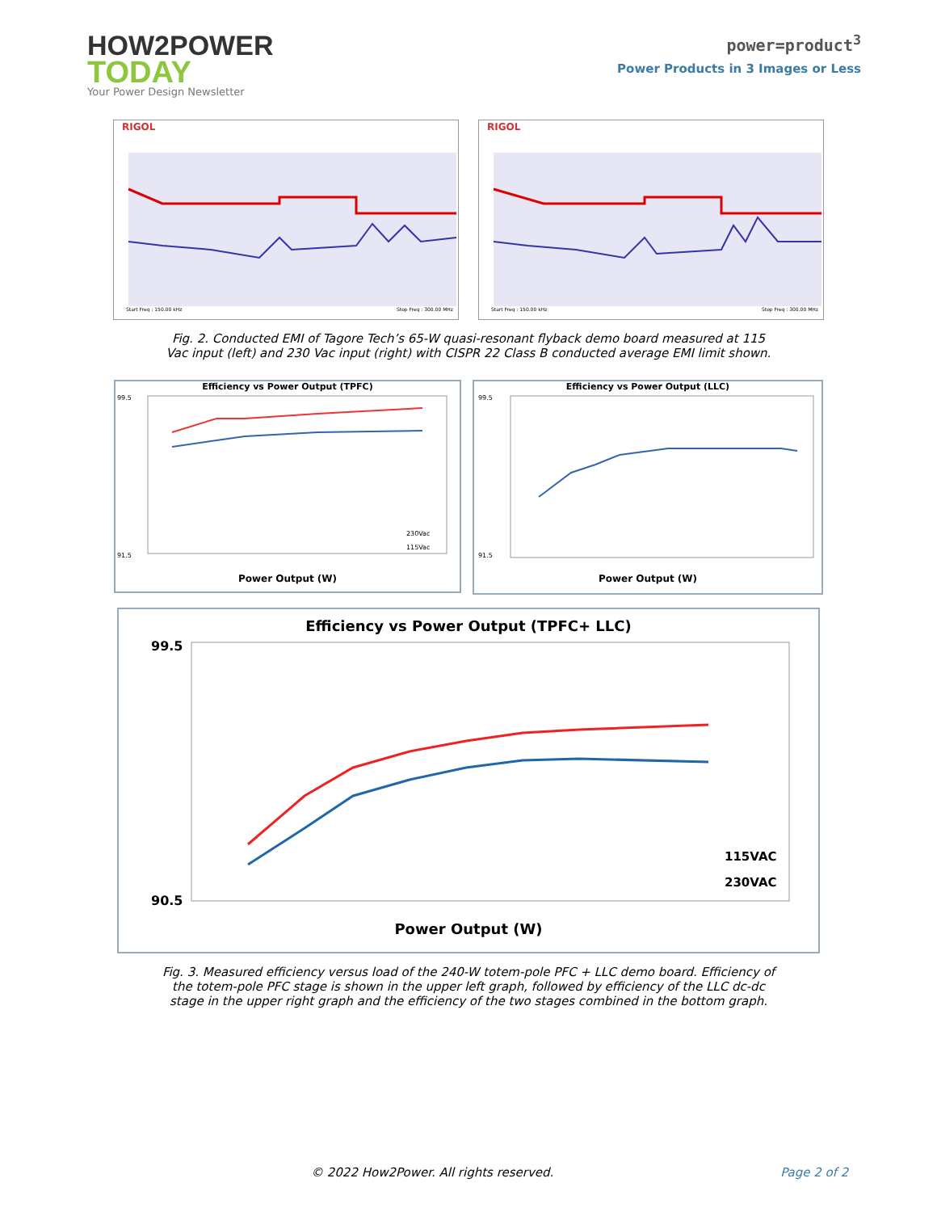HOW2POWER
TODAY
Your Power Design Newsletter
power=product<sup>3</sup>
Power Products in 3 Images or Less
RIGOL
Start Freq : 150.00 kHz
Stop Freq : 300.00 MHz
RIGOL
Start Freq : 150.00 kHz
Stop Freq : 300.00 MHz
Fig. 2. Conducted EMI of Tagore Tech’s 65-W quasi-resonant flyback demo board measured at 115 Vac input (left) and 230 Vac input (right) with CISPR 22 Class B conducted average EMI limit shown.
Efficiency vs Power Output (TPFC)
99.5
91.5
230Vac
115Vac
Power Output (W)
Efficiency vs Power Output (LLC)
99.5
91.5
Power Output (W)
Efficiency vs Power Output (TPFC+ LLC)
99.5
90.5
115VAC
230VAC
Power Output (W)
Fig. 3. Measured efficiency versus load of the 240-W totem-pole PFC + LLC demo board. Efficiency of the totem-pole PFC stage is shown in the upper left graph, followed by efficiency of the LLC dc-dc stage in the upper right graph and the efficiency of the two stages combined in the bottom graph.
© 2022 How2Power. All rights reserved. Page 2 of 2